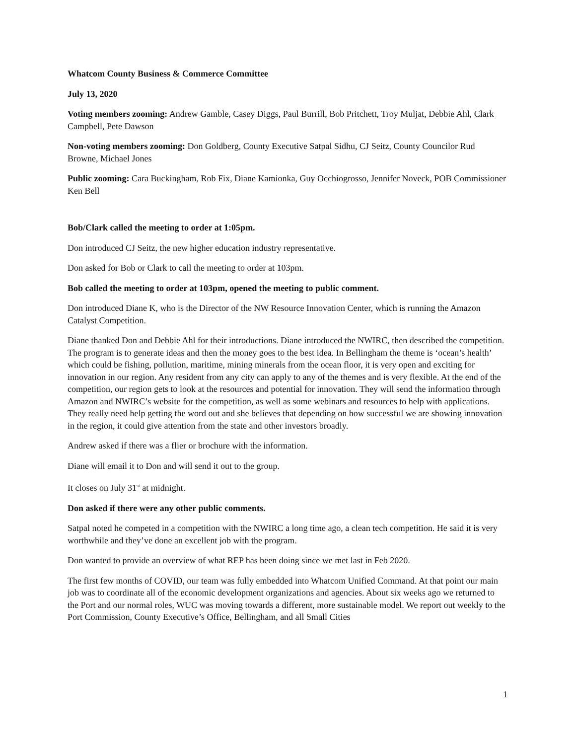Whatcom County Business & Commerce Committee
July 13, 2020
Voting members zooming: Andrew Gamble, Casey Diggs, Paul Burrill, Bob Pritchett, Troy Muljat, Debbie Ahl, Clark Campbell, Pete Dawson
Non-voting members zooming: Don Goldberg, County Executive Satpal Sidhu, CJ Seitz, County Councilor Rud Browne, Michael Jones
Public zooming: Cara Buckingham, Rob Fix, Diane Kamionka, Guy Occhiogrosso, Jennifer Noveck, POB Commissioner Ken Bell
Bob/Clark called the meeting to order at 1:05pm.
Don introduced CJ Seitz, the new higher education industry representative.
Don asked for Bob or Clark to call the meeting to order at 103pm.
Bob called the meeting to order at 103pm, opened the meeting to public comment.
Don introduced Diane K, who is the Director of the NW Resource Innovation Center, which is running the Amazon Catalyst Competition.
Diane thanked Don and Debbie Ahl for their introductions. Diane introduced the NWIRC, then described the competition. The program is to generate ideas and then the money goes to the best idea. In Bellingham the theme is ‘ocean’s health’ which could be fishing, pollution, maritime, mining minerals from the ocean floor, it is very open and exciting for innovation in our region. Any resident from any city can apply to any of the themes and is very flexible. At the end of the competition, our region gets to look at the resources and potential for innovation. They will send the information through Amazon and NWIRC’s website for the competition, as well as some webinars and resources to help with applications. They really need help getting the word out and she believes that depending on how successful we are showing innovation in the region, it could give attention from the state and other investors broadly.
Andrew asked if there was a flier or brochure with the information.
Diane will email it to Don and will send it out to the group.
It closes on July 31<sup>st</sup> at midnight.
Don asked if there were any other public comments.
Satpal noted he competed in a competition with the NWIRC a long time ago, a clean tech competition. He said it is very worthwhile and they’ve done an excellent job with the program.
Don wanted to provide an overview of what REP has been doing since we met last in Feb 2020.
The first few months of COVID, our team was fully embedded into Whatcom Unified Command. At that point our main job was to coordinate all of the economic development organizations and agencies. About six weeks ago we returned to the Port and our normal roles, WUC was moving towards a different, more sustainable model. We report out weekly to the Port Commission, County Executive’s Office, Bellingham, and all Small Cities
1